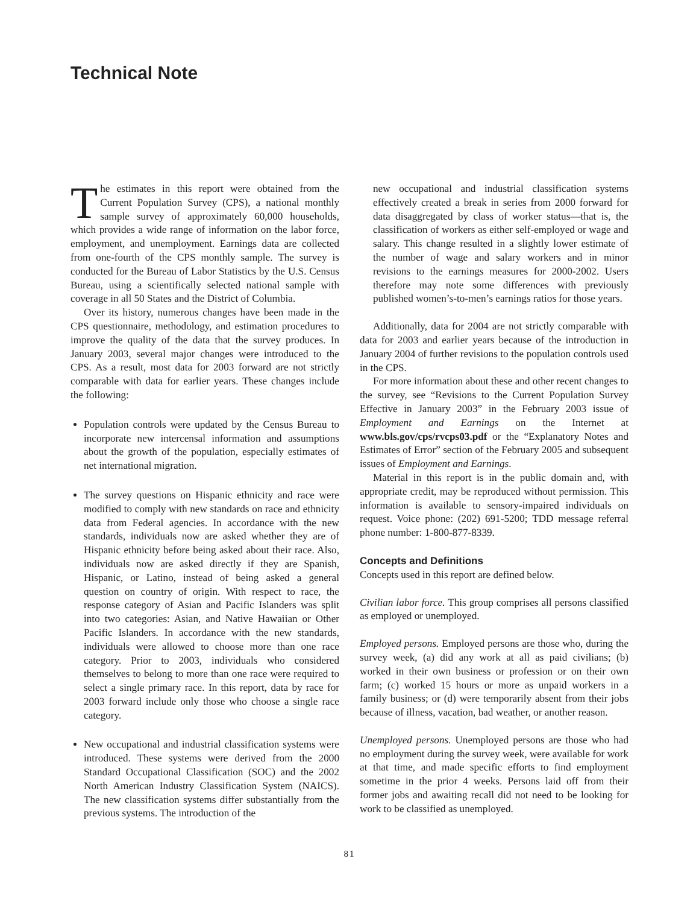Technical Note
The estimates in this report were obtained from the Current Population Survey (CPS), a national monthly sample survey of approximately 60,000 households, which provides a wide range of information on the labor force, employment, and unemployment. Earnings data are collected from one-fourth of the CPS monthly sample. The survey is conducted for the Bureau of Labor Statistics by the U.S. Census Bureau, using a scientifically selected national sample with coverage in all 50 States and the District of Columbia.
Over its history, numerous changes have been made in the CPS questionnaire, methodology, and estimation procedures to improve the quality of the data that the survey produces. In January 2003, several major changes were introduced to the CPS. As a result, most data for 2003 forward are not strictly comparable with data for earlier years. These changes include the following:
Population controls were updated by the Census Bureau to incorporate new intercensal information and assumptions about the growth of the population, especially estimates of net international migration.
The survey questions on Hispanic ethnicity and race were modified to comply with new standards on race and ethnicity data from Federal agencies. In accordance with the new standards, individuals now are asked whether they are of Hispanic ethnicity before being asked about their race. Also, individuals now are asked directly if they are Spanish, Hispanic, or Latino, instead of being asked a general question on country of origin. With respect to race, the response category of Asian and Pacific Islanders was split into two categories: Asian, and Native Hawaiian or Other Pacific Islanders. In accordance with the new standards, individuals were allowed to choose more than one race category. Prior to 2003, individuals who considered themselves to belong to more than one race were required to select a single primary race. In this report, data by race for 2003 forward include only those who choose a single race category.
New occupational and industrial classification systems were introduced. These systems were derived from the 2000 Standard Occupational Classification (SOC) and the 2002 North American Industry Classification System (NAICS). The new classification systems differ substantially from the previous systems. The introduction of the
new occupational and industrial classification systems effectively created a break in series from 2000 forward for data disaggregated by class of worker status—that is, the classification of workers as either self-employed or wage and salary. This change resulted in a slightly lower estimate of the number of wage and salary workers and in minor revisions to the earnings measures for 2000-2002. Users therefore may note some differences with previously published women’s-to-men’s earnings ratios for those years.
Additionally, data for 2004 are not strictly comparable with data for 2003 and earlier years because of the introduction in January 2004 of further revisions to the population controls used in the CPS.
For more information about these and other recent changes to the survey, see “Revisions to the Current Population Survey Effective in January 2003” in the February 2003 issue of Employment and Earnings on the Internet at www.bls.gov/cps/rvcps03.pdf or the “Explanatory Notes and Estimates of Error” section of the February 2005 and subsequent issues of Employment and Earnings.
Material in this report is in the public domain and, with appropriate credit, may be reproduced without permission. This information is available to sensory-impaired individuals on request. Voice phone: (202) 691-5200; TDD message referral phone number: 1-800-877-8339.
Concepts and Definitions
Concepts used in this report are defined below.
Civilian labor force. This group comprises all persons classified as employed or unemployed.
Employed persons. Employed persons are those who, during the survey week, (a) did any work at all as paid civilians; (b) worked in their own business or profession or on their own farm; (c) worked 15 hours or more as unpaid workers in a family business; or (d) were temporarily absent from their jobs because of illness, vacation, bad weather, or another reason.
Unemployed persons. Unemployed persons are those who had no employment during the survey week, were available for work at that time, and made specific efforts to find employment sometime in the prior 4 weeks. Persons laid off from their former jobs and awaiting recall did not need to be looking for work to be classified as unemployed.
81